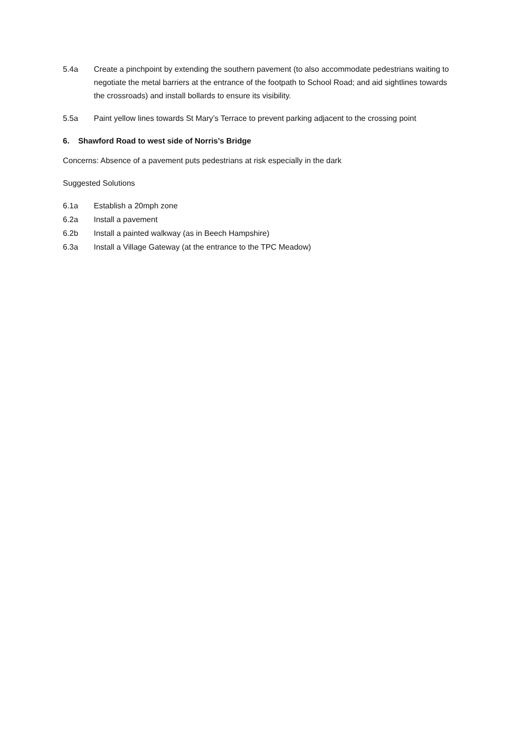5.4a Create a pinchpoint by extending the southern pavement (to also accommodate pedestrians waiting to negotiate the metal barriers at the entrance of the footpath to School Road; and aid sightlines towards the crossroads) and install bollards to ensure its visibility.
5.5a Paint yellow lines towards St Mary’s Terrace to prevent parking adjacent to the crossing point
6. Shawford Road to west side of Norris’s Bridge
Concerns: Absence of a pavement puts pedestrians at risk especially in the dark
Suggested Solutions
6.1a Establish a 20mph zone
6.2a Install a pavement
6.2b Install a painted walkway (as in Beech Hampshire)
6.3a Install a Village Gateway (at the entrance to the TPC Meadow)